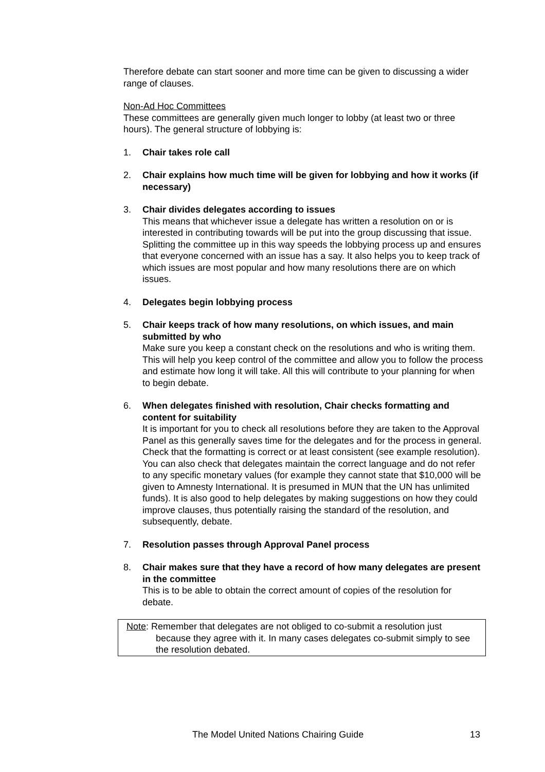Therefore debate can start sooner and more time can be given to discussing a wider range of clauses.
Non-Ad Hoc Committees
These committees are generally given much longer to lobby (at least two or three hours). The general structure of lobbying is:
1. Chair takes role call
2. Chair explains how much time will be given for lobbying and how it works (if necessary)
3. Chair divides delegates according to issues
This means that whichever issue a delegate has written a resolution on or is interested in contributing towards will be put into the group discussing that issue. Splitting the committee up in this way speeds the lobbying process up and ensures that everyone concerned with an issue has a say. It also helps you to keep track of which issues are most popular and how many resolutions there are on which issues.
4. Delegates begin lobbying process
5. Chair keeps track of how many resolutions, on which issues, and main submitted by who
Make sure you keep a constant check on the resolutions and who is writing them. This will help you keep control of the committee and allow you to follow the process and estimate how long it will take. All this will contribute to your planning for when to begin debate.
6. When delegates finished with resolution, Chair checks formatting and content for suitability
It is important for you to check all resolutions before they are taken to the Approval Panel as this generally saves time for the delegates and for the process in general. Check that the formatting is correct or at least consistent (see example resolution). You can also check that delegates maintain the correct language and do not refer to any specific monetary values (for example they cannot state that $10,000 will be given to Amnesty International. It is presumed in MUN that the UN has unlimited funds). It is also good to help delegates by making suggestions on how they could improve clauses, thus potentially raising the standard of the resolution, and subsequently, debate.
7. Resolution passes through Approval Panel process
8. Chair makes sure that they have a record of how many delegates are present in the committee
This is to be able to obtain the correct amount of copies of the resolution for debate.
Note: Remember that delegates are not obliged to co-submit a resolution just
because they agree with it. In many cases delegates co-submit simply to see the resolution debated.
The Model United Nations Chairing Guide 13